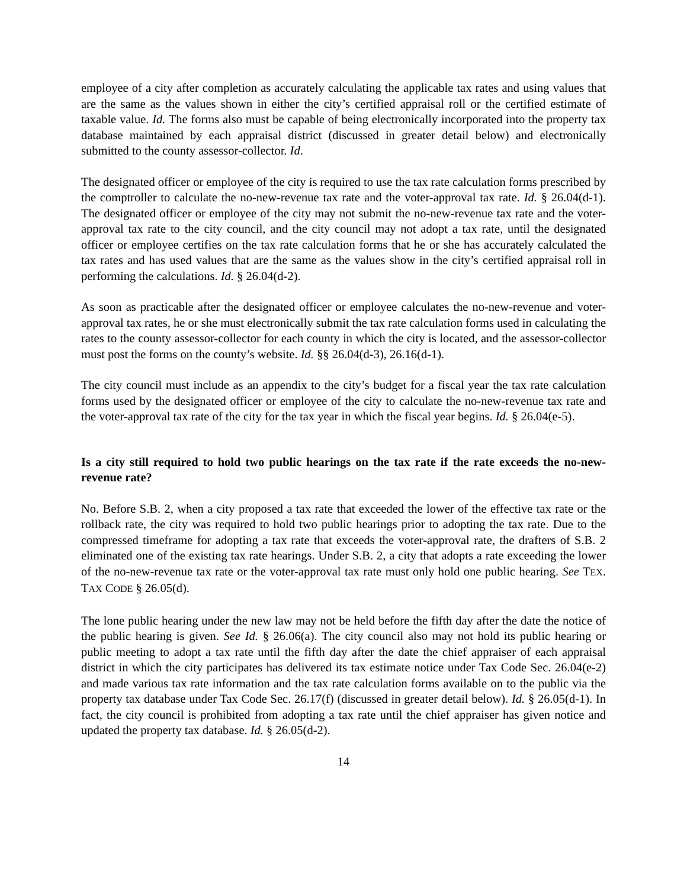employee of a city after completion as accurately calculating the applicable tax rates and using values that are the same as the values shown in either the city’s certified appraisal roll or the certified estimate of taxable value. Id. The forms also must be capable of being electronically incorporated into the property tax database maintained by each appraisal district (discussed in greater detail below) and electronically submitted to the county assessor-collector. Id.
The designated officer or employee of the city is required to use the tax rate calculation forms prescribed by the comptroller to calculate the no-new-revenue tax rate and the voter-approval tax rate. Id. § 26.04(d-1). The designated officer or employee of the city may not submit the no-new-revenue tax rate and the voter-approval tax rate to the city council, and the city council may not adopt a tax rate, until the designated officer or employee certifies on the tax rate calculation forms that he or she has accurately calculated the tax rates and has used values that are the same as the values show in the city’s certified appraisal roll in performing the calculations. Id. § 26.04(d-2).
As soon as practicable after the designated officer or employee calculates the no-new-revenue and voter-approval tax rates, he or she must electronically submit the tax rate calculation forms used in calculating the rates to the county assessor-collector for each county in which the city is located, and the assessor-collector must post the forms on the county’s website. Id. §§ 26.04(d-3), 26.16(d-1).
The city council must include as an appendix to the city’s budget for a fiscal year the tax rate calculation forms used by the designated officer or employee of the city to calculate the no-new-revenue tax rate and the voter-approval tax rate of the city for the tax year in which the fiscal year begins. Id. § 26.04(e-5).
Is a city still required to hold two public hearings on the tax rate if the rate exceeds the no-new-revenue rate?
No. Before S.B. 2, when a city proposed a tax rate that exceeded the lower of the effective tax rate or the rollback rate, the city was required to hold two public hearings prior to adopting the tax rate. Due to the compressed timeframe for adopting a tax rate that exceeds the voter-approval rate, the drafters of S.B. 2 eliminated one of the existing tax rate hearings. Under S.B. 2, a city that adopts a rate exceeding the lower of the no-new-revenue tax rate or the voter-approval tax rate must only hold one public hearing. See TEX. TAX CODE § 26.05(d).
The lone public hearing under the new law may not be held before the fifth day after the date the notice of the public hearing is given. See Id. § 26.06(a). The city council also may not hold its public hearing or public meeting to adopt a tax rate until the fifth day after the date the chief appraiser of each appraisal district in which the city participates has delivered its tax estimate notice under Tax Code Sec. 26.04(e-2) and made various tax rate information and the tax rate calculation forms available on to the public via the property tax database under Tax Code Sec. 26.17(f) (discussed in greater detail below). Id. § 26.05(d-1). In fact, the city council is prohibited from adopting a tax rate until the chief appraiser has given notice and updated the property tax database. Id. § 26.05(d-2).
14